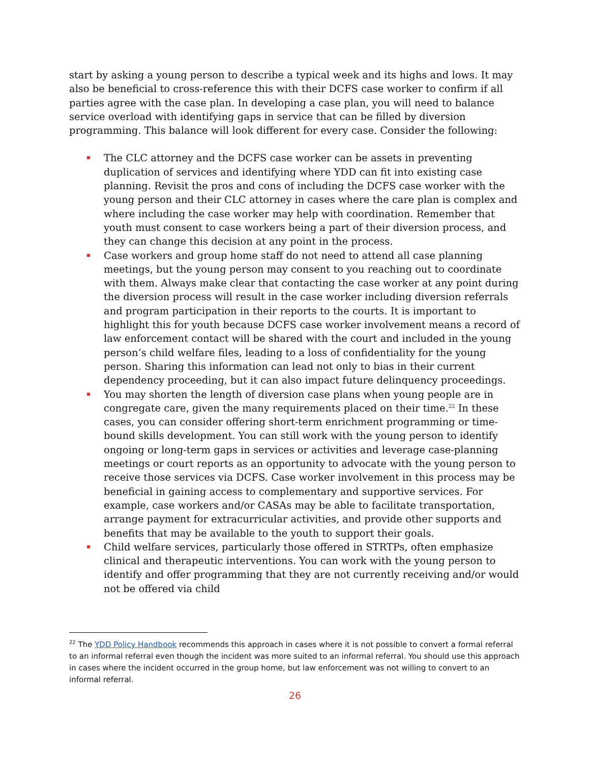start by asking a young person to describe a typical week and its highs and lows. It may also be beneficial to cross-reference this with their DCFS case worker to confirm if all parties agree with the case plan. In developing a case plan, you will need to balance service overload with identifying gaps in service that can be filled by diversion programming. This balance will look different for every case. Consider the following:
The CLC attorney and the DCFS case worker can be assets in preventing duplication of services and identifying where YDD can fit into existing case planning. Revisit the pros and cons of including the DCFS case worker with the young person and their CLC attorney in cases where the care plan is complex and where including the case worker may help with coordination. Remember that youth must consent to case workers being a part of their diversion process, and they can change this decision at any point in the process.
Case workers and group home staff do not need to attend all case planning meetings, but the young person may consent to you reaching out to coordinate with them. Always make clear that contacting the case worker at any point during the diversion process will result in the case worker including diversion referrals and program participation in their reports to the courts. It is important to highlight this for youth because DCFS case worker involvement means a record of law enforcement contact will be shared with the court and included in the young person’s child welfare files, leading to a loss of confidentiality for the young person. Sharing this information can lead not only to bias in their current dependency proceeding, but it can also impact future delinquency proceedings.
You may shorten the length of diversion case plans when young people are in congregate care, given the many requirements placed on their time.<sup>22</sup> In these cases, you can consider offering short-term enrichment programming or time-bound skills development. You can still work with the young person to identify ongoing or long-term gaps in services or activities and leverage case-planning meetings or court reports as an opportunity to advocate with the young person to receive those services via DCFS. Case worker involvement in this process may be beneficial in gaining access to complementary and supportive services. For example, case workers and/or CASAs may be able to facilitate transportation, arrange payment for extracurricular activities, and provide other supports and benefits that may be available to the youth to support their goals.
Child welfare services, particularly those offered in STRTPs, often emphasize clinical and therapeutic interventions. You can work with the young person to identify and offer programming that they are not currently receiving and/or would not be offered via child
<sup>22</sup> The YDD Policy Handbook recommends this approach in cases where it is not possible to convert a formal referral to an informal referral even though the incident was more suited to an informal referral. You should use this approach in cases where the incident occurred in the group home, but law enforcement was not willing to convert to an informal referral.
26